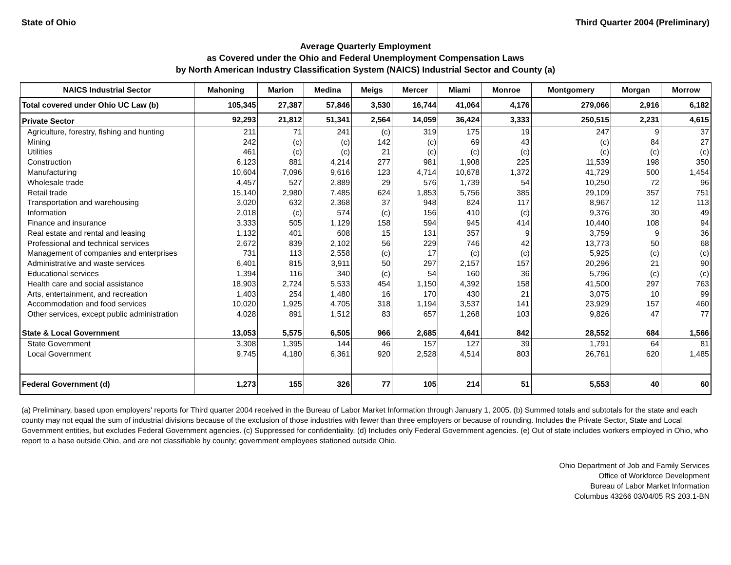State of Ohio Third Quarter 2004 (Preliminary)
Average Quarterly Employment
as Covered under the Ohio and Federal Unemployment Compensation Laws
by North American Industry Classification System (NAICS) Industrial Sector and County (a)
| NAICS Industrial Sector | Mahoning | Marion | Medina | Meigs | Mercer | Miami | Monroe | Montgomery | Morgan | Morrow |
| --- | --- | --- | --- | --- | --- | --- | --- | --- | --- | --- |
| Total covered under Ohio UC Law (b) | 105,345 | 27,387 | 57,846 | 3,530 | 16,744 | 41,064 | 4,176 | 279,066 | 2,916 | 6,182 |
| Private Sector | 92,293 | 21,812 | 51,341 | 2,564 | 14,059 | 36,424 | 3,333 | 250,515 | 2,231 | 4,615 |
| Agriculture, forestry, fishing and hunting | 211 | 71 | 241 | (c) | 319 | 175 | 19 | 247 | 9 | 37 |
| Mining | 242 | (c) | (c) | 142 | (c) | 69 | 43 | (c) | 84 | 27 |
| Utilities | 461 | (c) | (c) | 21 | (c) | (c) | (c) | (c) | (c) | (c) |
| Construction | 6,123 | 881 | 4,214 | 277 | 981 | 1,908 | 225 | 11,539 | 198 | 350 |
| Manufacturing | 10,604 | 7,096 | 9,616 | 123 | 4,714 | 10,678 | 1,372 | 41,729 | 500 | 1,454 |
| Wholesale trade | 4,457 | 527 | 2,889 | 29 | 576 | 1,739 | 54 | 10,250 | 72 | 96 |
| Retail trade | 15,140 | 2,980 | 7,485 | 624 | 1,853 | 5,756 | 385 | 29,109 | 357 | 751 |
| Transportation and warehousing | 3,020 | 632 | 2,368 | 37 | 948 | 824 | 117 | 8,967 | 12 | 113 |
| Information | 2,018 | (c) | 574 | (c) | 156 | 410 | (c) | 9,376 | 30 | 49 |
| Finance and insurance | 3,333 | 505 | 1,129 | 158 | 594 | 945 | 414 | 10,440 | 108 | 94 |
| Real estate and rental and leasing | 1,132 | 401 | 608 | 15 | 131 | 357 | 9 | 3,759 | 9 | 36 |
| Professional and technical services | 2,672 | 839 | 2,102 | 56 | 229 | 746 | 42 | 13,773 | 50 | 68 |
| Management of companies and enterprises | 731 | 113 | 2,558 | (c) | 17 | (c) | (c) | 5,925 | (c) | (c) |
| Administrative and waste services | 6,401 | 815 | 3,911 | 50 | 297 | 2,157 | 157 | 20,296 | 21 | 90 |
| Educational services | 1,394 | 116 | 340 | (c) | 54 | 160 | 36 | 5,796 | (c) | (c) |
| Health care and social assistance | 18,903 | 2,724 | 5,533 | 454 | 1,150 | 4,392 | 158 | 41,500 | 297 | 763 |
| Arts, entertainment, and recreation | 1,403 | 254 | 1,480 | 16 | 170 | 430 | 21 | 3,075 | 10 | 99 |
| Accommodation and food services | 10,020 | 1,925 | 4,705 | 318 | 1,194 | 3,537 | 141 | 23,929 | 157 | 460 |
| Other services, except public administration | 4,028 | 891 | 1,512 | 83 | 657 | 1,268 | 103 | 9,826 | 47 | 77 |
| State & Local Government | 13,053 | 5,575 | 6,505 | 966 | 2,685 | 4,641 | 842 | 28,552 | 684 | 1,566 |
| State Government | 3,308 | 1,395 | 144 | 46 | 157 | 127 | 39 | 1,791 | 64 | 81 |
| Local Government | 9,745 | 4,180 | 6,361 | 920 | 2,528 | 4,514 | 803 | 26,761 | 620 | 1,485 |
| Federal Government (d) | 1,273 | 155 | 326 | 77 | 105 | 214 | 51 | 5,553 | 40 | 60 |
(a) Preliminary, based upon employers' reports for Third quarter 2004 received in the Bureau of Labor Market Information through January 1, 2005. (b) Summed totals and subtotals for the state and each county may not equal the sum of industrial divisions because of the exclusion of those industries with fewer than three employers or because of rounding. Includes the Private Sector, State and Local Government entities, but excludes Federal Government agencies. (c) Suppressed for confidentiality. (d) Includes only Federal Government agencies. (e) Out of state includes workers employed in Ohio, who report to a base outside Ohio, and are not classifiable by county; government employees stationed outside Ohio.
Ohio Department of Job and Family Services
Office of Workforce Development
Bureau of Labor Market Information
Columbus 43266 03/04/05 RS 203.1-BN